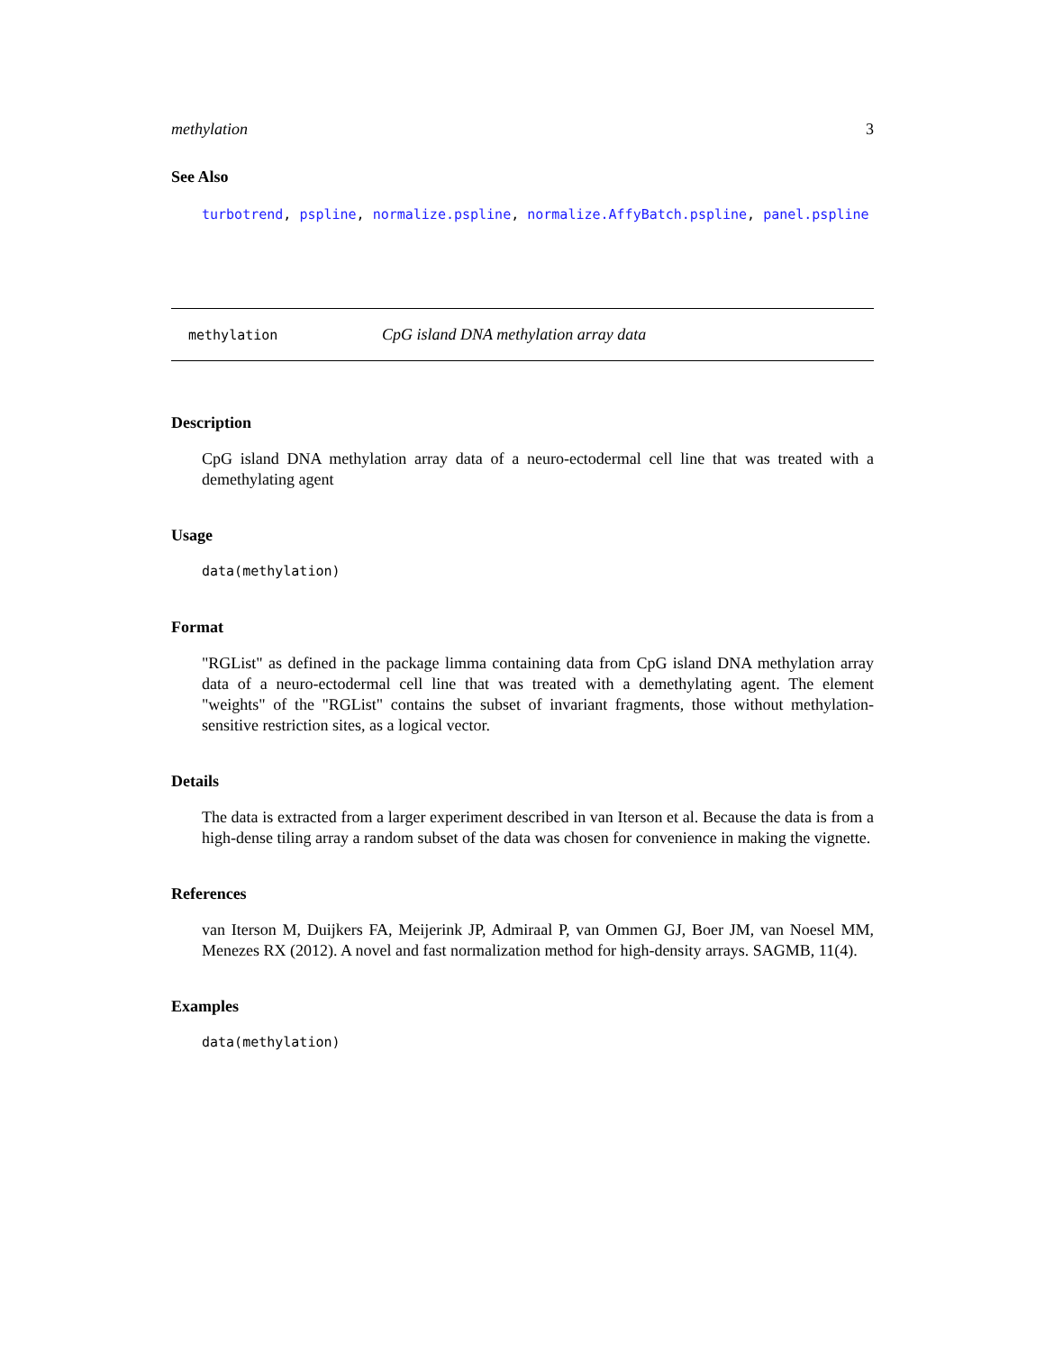methylation 3
See Also
turbotrend, pspline, normalize.pspline, normalize.AffyBatch.pspline, panel.pspline
methylation CpG island DNA methylation array data
Description
CpG island DNA methylation array data of a neuro-ectodermal cell line that was treated with a demethylating agent
Usage
data(methylation)
Format
"RGList" as defined in the package limma containing data from CpG island DNA methylation array data of a neuro-ectodermal cell line that was treated with a demethylating agent. The element "weights" of the "RGList" contains the subset of invariant fragments, those without methylation-sensitive restriction sites, as a logical vector.
Details
The data is extracted from a larger experiment described in van Iterson et al. Because the data is from a high-dense tiling array a random subset of the data was chosen for convenience in making the vignette.
References
van Iterson M, Duijkers FA, Meijerink JP, Admiraal P, van Ommen GJ, Boer JM, van Noesel MM, Menezes RX (2012). A novel and fast normalization method for high-density arrays. SAGMB, 11(4).
Examples
data(methylation)